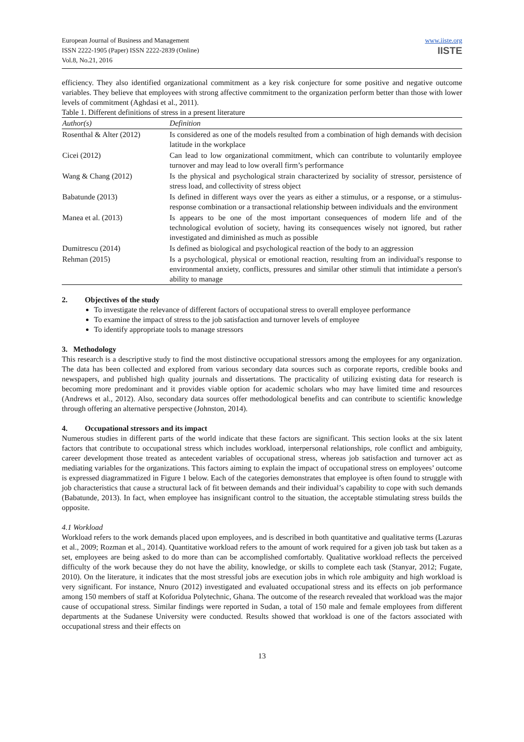European Journal of Business and Management
ISSN 2222-1905 (Paper) ISSN 2222-2839 (Online)
Vol.8, No.21, 2016
www.iiste.org
IISTE
efficiency. They also identified organizational commitment as a key risk conjecture for some positive and negative outcome variables. They believe that employees with strong affective commitment to the organization perform better than those with lower levels of commitment (Aghdasi et al., 2011).
Table 1. Different definitions of stress in a present literature
| Author(s) | Definition |
| --- | --- |
| Rosenthal & Alter (2012) | Is considered as one of the models resulted from a combination of high demands with decision latitude in the workplace |
| Cicei (2012) | Can lead to low organizational commitment, which can contribute to voluntarily employee turnover and may lead to low overall firm’s performance |
| Wang & Chang (2012) | Is the physical and psychological strain characterized by sociality of stressor, persistence of stress load, and collectivity of stress object |
| Babatunde (2013) | Is defined in different ways over the years as either a stimulus, or a response, or a stimulus-response combination or a transactional relationship between individuals and the environment |
| Manea et al. (2013) | Is appears to be one of the most important consequences of modern life and of the technological evolution of society, having its consequences wisely not ignored, but rather investigated and diminished as much as possible |
| Dumitrescu (2014) | Is defined as biological and psychological reaction of the body to an aggression |
| Rehman (2015) | Is a psychological, physical or emotional reaction, resulting from an individual's response to environmental anxiety, conflicts, pressures and similar other stimuli that intimidate a person's ability to manage |
2. Objectives of the study
To investigate the relevance of different factors of occupational stress to overall employee performance
To examine the impact of stress to the job satisfaction and turnover levels of employee
To identify appropriate tools to manage stressors
3. Methodology
This research is a descriptive study to find the most distinctive occupational stressors among the employees for any organization. The data has been collected and explored from various secondary data sources such as corporate reports, credible books and newspapers, and published high quality journals and dissertations. The practicality of utilizing existing data for research is becoming more predominant and it provides viable option for academic scholars who may have limited time and resources (Andrews et al., 2012). Also, secondary data sources offer methodological benefits and can contribute to scientific knowledge through offering an alternative perspective (Johnston, 2014).
4. Occupational stressors and its impact
Numerous studies in different parts of the world indicate that these factors are significant. This section looks at the six latent factors that contribute to occupational stress which includes workload, interpersonal relationships, role conflict and ambiguity, career development those treated as antecedent variables of occupational stress, whereas job satisfaction and turnover act as mediating variables for the organizations. This factors aiming to explain the impact of occupational stress on employees’ outcome is expressed diagrammatized in Figure 1 below. Each of the categories demonstrates that employee is often found to struggle with job characteristics that cause a structural lack of fit between demands and their individual’s capability to cope with such demands (Babatunde, 2013). In fact, when employee has insignificant control to the situation, the acceptable stimulating stress builds the opposite.
4.1 Workload
Workload refers to the work demands placed upon employees, and is described in both quantitative and qualitative terms (Lazuras et al., 2009; Rozman et al., 2014). Quantitative workload refers to the amount of work required for a given job task but taken as a set, employees are being asked to do more than can be accomplished comfortably. Qualitative workload reflects the perceived difficulty of the work because they do not have the ability, knowledge, or skills to complete each task (Stanyar, 2012; Fugate, 2010). On the literature, it indicates that the most stressful jobs are execution jobs in which role ambiguity and high workload is very significant. For instance, Nnuro (2012) investigated and evaluated occupational stress and its effects on job performance among 150 members of staff at Koforidua Polytechnic, Ghana. The outcome of the research revealed that workload was the major cause of occupational stress. Similar findings were reported in Sudan, a total of 150 male and female employees from different departments at the Sudanese University were conducted. Results showed that workload is one of the factors associated with occupational stress and their effects on
13